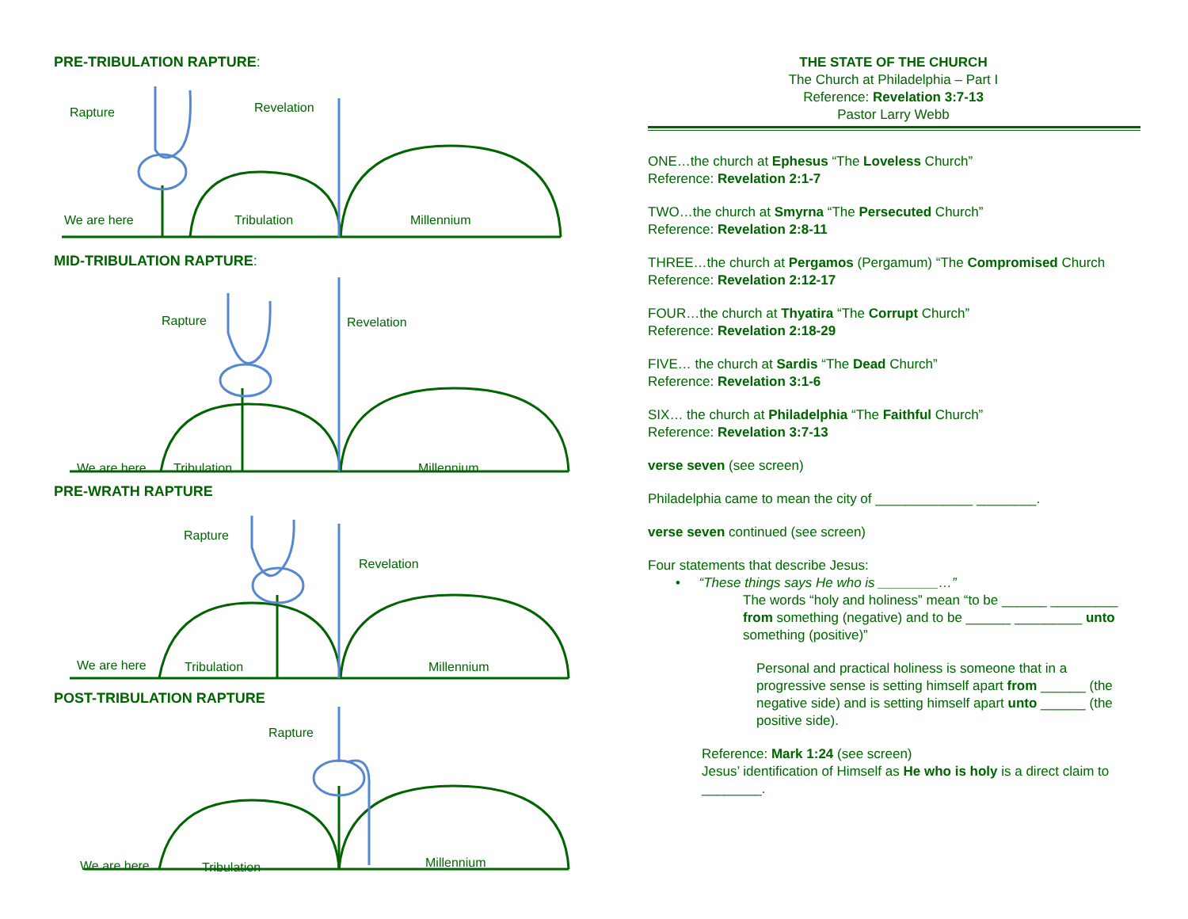PRE-TRIBULATION RAPTURE:
Rapture Revelation
We are here Tribulation Millennium
MID-TRIBULATION RAPTURE:
Rapture Revelation
We are here Tribulation Millennium
PRE-WRATH RAPTURE
Rapture
Revelation
We are here Tribulation Millennium
POST-TRIBULATION RAPTURE
Rapture
We are here Tribulation Millennium
THE STATE OF THE CHURCH
The Church at Philadelphia – Part I
Reference: Revelation 3:7-13
Pastor Larry Webb
ONE…the church at Ephesus “The Loveless Church”
Reference: Revelation 2:1-7
TWO…the church at Smyrna “The Persecuted Church”
Reference: Revelation 2:8-11
THREE…the church at Pergamos (Pergamum) “The Compromised Church
Reference: Revelation 2:12-17
FOUR…the church at Thyatira “The Corrupt Church”
Reference: Revelation 2:18-29
FIVE… the church at Sardis “The Dead Church”
Reference: Revelation 3:1-6
SIX… the church at Philadelphia “The Faithful Church”
Reference: Revelation 3:7-13
verse seven (see screen)
Philadelphia came to mean the city of _____________ ________.
verse seven continued (see screen)
Four statements that describe Jesus:
• “These things says He who is ________…”
The words “holy and holiness” mean “to be ______ _________ from something (negative) and to be ______ _________ unto something (positive)”
Personal and practical holiness is someone that in a progressive sense is setting himself apart from ______ (the negative side) and is setting himself apart unto ______ (the positive side).
Reference: Mark 1:24 (see screen)
Jesus’ identification of Himself as He who is holy is a direct claim to ________.